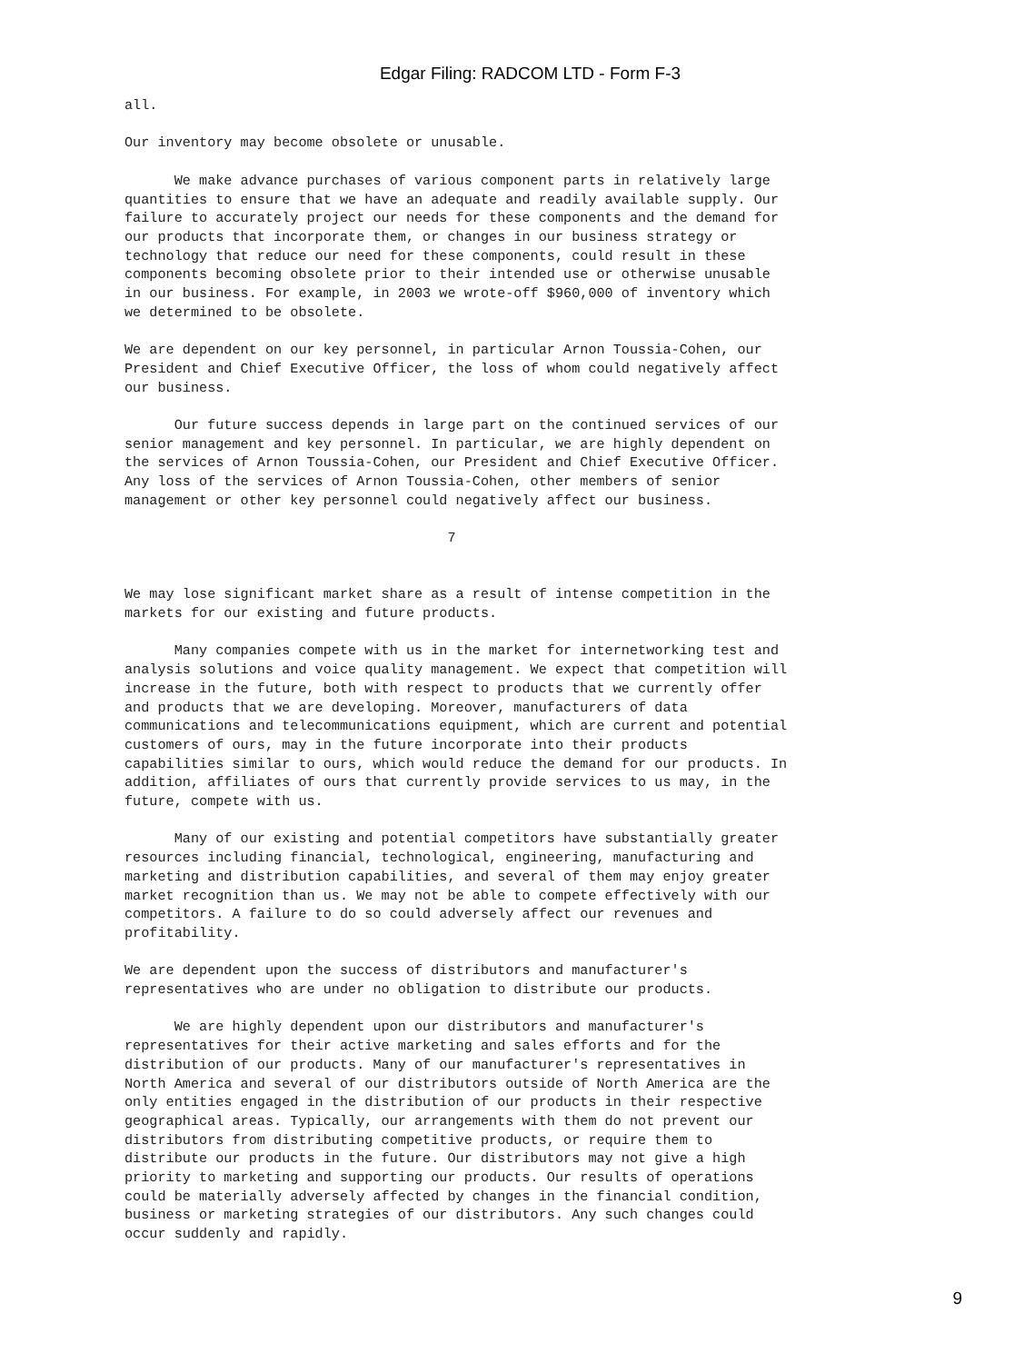Edgar Filing: RADCOM LTD - Form F-3
all.

Our inventory may become obsolete or unusable.

      We make advance purchases of various component parts in relatively large
quantities to ensure that we have an adequate and readily available supply. Our
failure to accurately project our needs for these components and the demand for
our products that incorporate them, or changes in our business strategy or
technology that reduce our need for these components, could result in these
components becoming obsolete prior to their intended use or otherwise unusable
in our business. For example, in 2003 we wrote-off $960,000 of inventory which
we determined to be obsolete.

We are dependent on our key personnel, in particular Arnon Toussia-Cohen, our
President and Chief Executive Officer, the loss of whom could negatively affect
our business.

      Our future success depends in large part on the continued services of our
senior management and key personnel. In particular, we are highly dependent on
the services of Arnon Toussia-Cohen, our President and Chief Executive Officer.
Any loss of the services of Arnon Toussia-Cohen, other members of senior
management or other key personnel could negatively affect our business.

                                       7


We may lose significant market share as a result of intense competition in the
markets for our existing and future products.

      Many companies compete with us in the market for internetworking test and
analysis solutions and voice quality management. We expect that competition will
increase in the future, both with respect to products that we currently offer
and products that we are developing. Moreover, manufacturers of data
communications and telecommunications equipment, which are current and potential
customers of ours, may in the future incorporate into their products
capabilities similar to ours, which would reduce the demand for our products. In
addition, affiliates of ours that currently provide services to us may, in the
future, compete with us.

      Many of our existing and potential competitors have substantially greater
resources including financial, technological, engineering, manufacturing and
marketing and distribution capabilities, and several of them may enjoy greater
market recognition than us. We may not be able to compete effectively with our
competitors. A failure to do so could adversely affect our revenues and
profitability.

We are dependent upon the success of distributors and manufacturer's
representatives who are under no obligation to distribute our products.

      We are highly dependent upon our distributors and manufacturer's
representatives for their active marketing and sales efforts and for the
distribution of our products. Many of our manufacturer's representatives in
North America and several of our distributors outside of North America are the
only entities engaged in the distribution of our products in their respective
geographical areas. Typically, our arrangements with them do not prevent our
distributors from distributing competitive products, or require them to
distribute our products in the future. Our distributors may not give a high
priority to marketing and supporting our products. Our results of operations
could be materially adversely affected by changes in the financial condition,
business or marketing strategies of our distributors. Any such changes could
occur suddenly and rapidly.
9